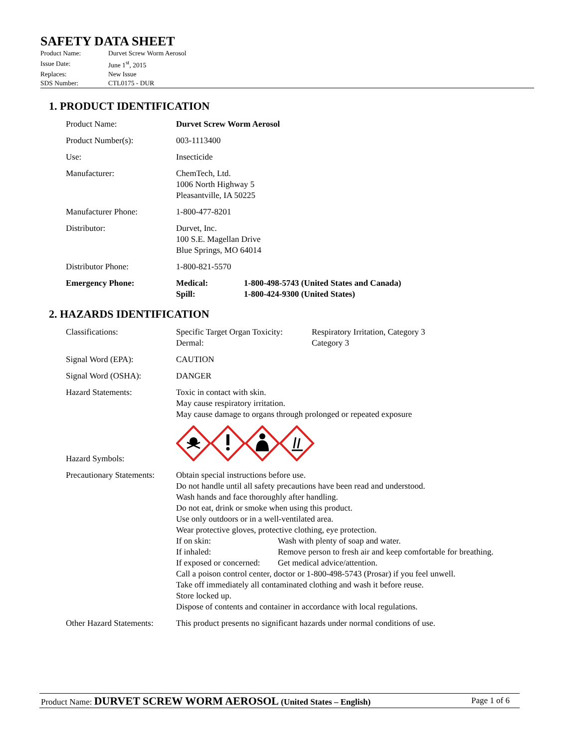SAFETY DATA SHEET
| Product Name: | Durvet Screw Worm Aerosol |
| Issue Date: | June 1<sup>st</sup>, 2015 |
| Replaces: | New Issue |
| SDS Number: | CTL0175 - DUR |
1. PRODUCT IDENTIFICATION
Product Name: Durvet Screw Worm Aerosol
Product Number(s): 003-1113400
Use: Insecticide
Manufacturer: ChemTech, Ltd.
1006 North Highway 5
Pleasantville, IA 50225
Manufacturer Phone: 1-800-477-8201
Distributor: Durvet, Inc.
100 S.E. Magellan Drive
Blue Springs, MO 64014
Distributor Phone: 1-800-821-5570
Emergency Phone: Medical: 1-800-498-5743 (United States and Canada)
Spill: 1-800-424-9300 (United States)
2. HAZARDS IDENTIFICATION
Classifications: Specific Target Organ Toxicity: Respiratory Irritation, Category 3
Dermal: Category 3
Signal Word (EPA): CAUTION
Signal Word (OSHA): DANGER
Hazard Statements: Toxic in contact with skin.
May cause respiratory irritation.
May cause damage to organs through prolonged or repeated exposure
Hazard Symbols:
Precautionary Statements:
Obtain special instructions before use.
Do not handle until all safety precautions have been read and understood.
Wash hands and face thoroughly after handling.
Do not eat, drink or smoke when using this product.
Use only outdoors or in a well-ventilated area.
Wear protective gloves, protective clothing, eye protection.
If on skin: Wash with plenty of soap and water.
If inhaled: Remove person to fresh air and keep comfortable for breathing.
If exposed or concerned: Get medical advice/attention.
Call a poison control center, doctor or 1-800-498-5743 (Prosar) if you feel unwell.
Take off immediately all contaminated clothing and wash it before reuse.
Store locked up.
Dispose of contents and container in accordance with local regulations.
Other Hazard Statements:
This product presents no significant hazards under normal conditions of use.
Product Name: DURVET SCREW WORM AEROSOL (United States – English) Page 1 of 6